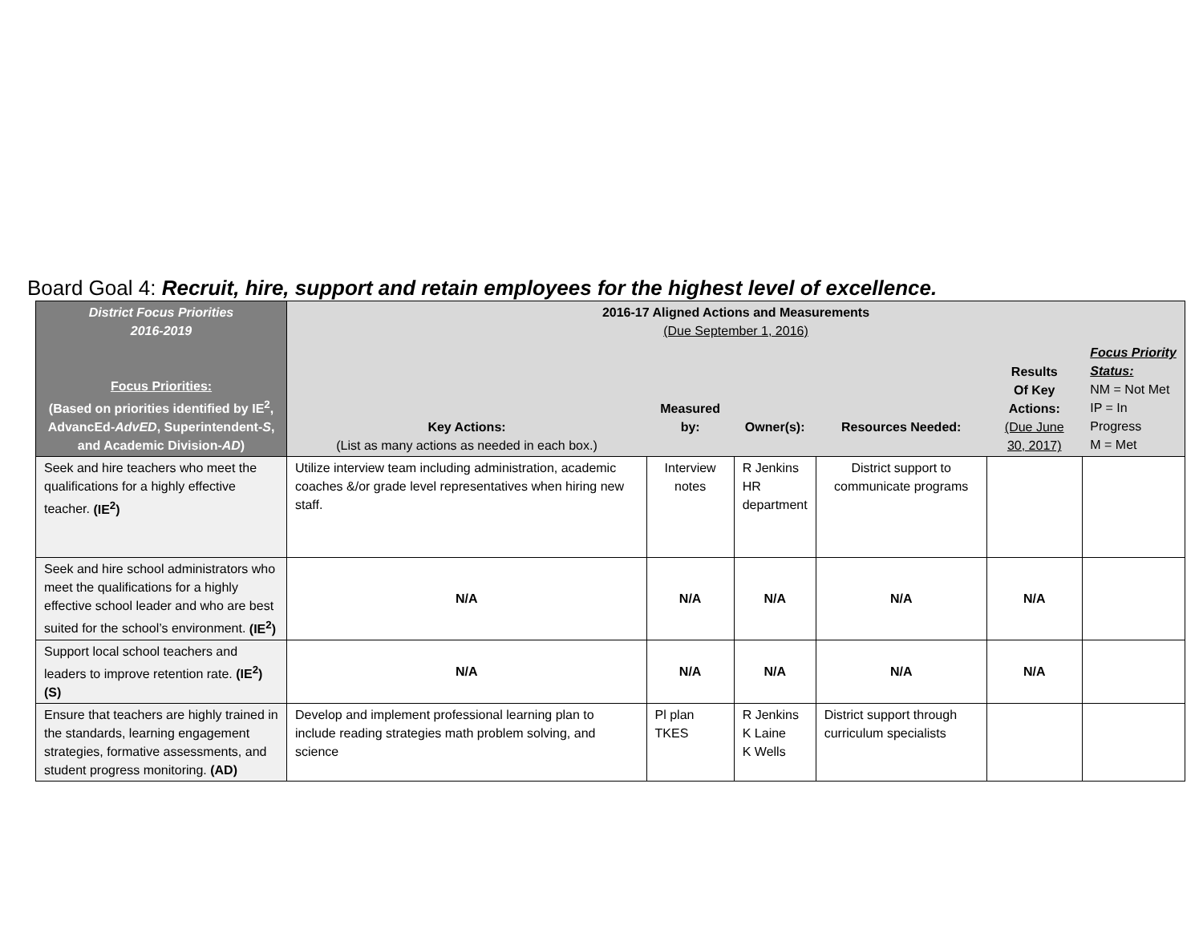Board Goal 4: Recruit, hire, support and retain employees for the highest level of excellence.
| District Focus Priorities 2016-2019 Focus Priorities: (Based on priorities identified by IE<sup>2</sup>, AdvancEd- AdvED , Superintendent- S , and Academic Division- AD ) | 2016-17 Aligned Actions and Measurements (Due September 1, 2016) | | | | | |
| --- | --- | --- | --- | --- | --- | --- |
| | Key Actions: (List as many actions as needed in each box.) | Measured by: | Owner(s): | Resources Needed: | Results Of Key Actions: (Due June 30, 2017) | Focus Priority Status: NM = Not Met IP = In Progress M = Met |
| Seek and hire teachers who meet the qualifications for a highly effective teacher. (IE<sup>2</sup>) | Utilize interview team including administration, academic coaches &/or grade level representatives when hiring new staff. | Interview notes | R Jenkins HR department | District support to communicate programs | | |
| Seek and hire school administrators who meet the qualifications for a highly effective school leader and who are best suited for the school’s environment. (IE<sup>2</sup>) | N/A | N/A | N/A | N/A | N/A | |
| Support local school teachers and leaders to improve retention rate. (IE<sup>2</sup>) (S) | N/A | N/A | N/A | N/A | N/A | |
| Ensure that teachers are highly trained in the standards, learning engagement strategies, formative assessments, and student progress monitoring. (AD) | Develop and implement professional learning plan to include reading strategies math problem solving, and science | Pl plan TKES | R Jenkins K Laine K Wells | District support through curriculum specialists | | |